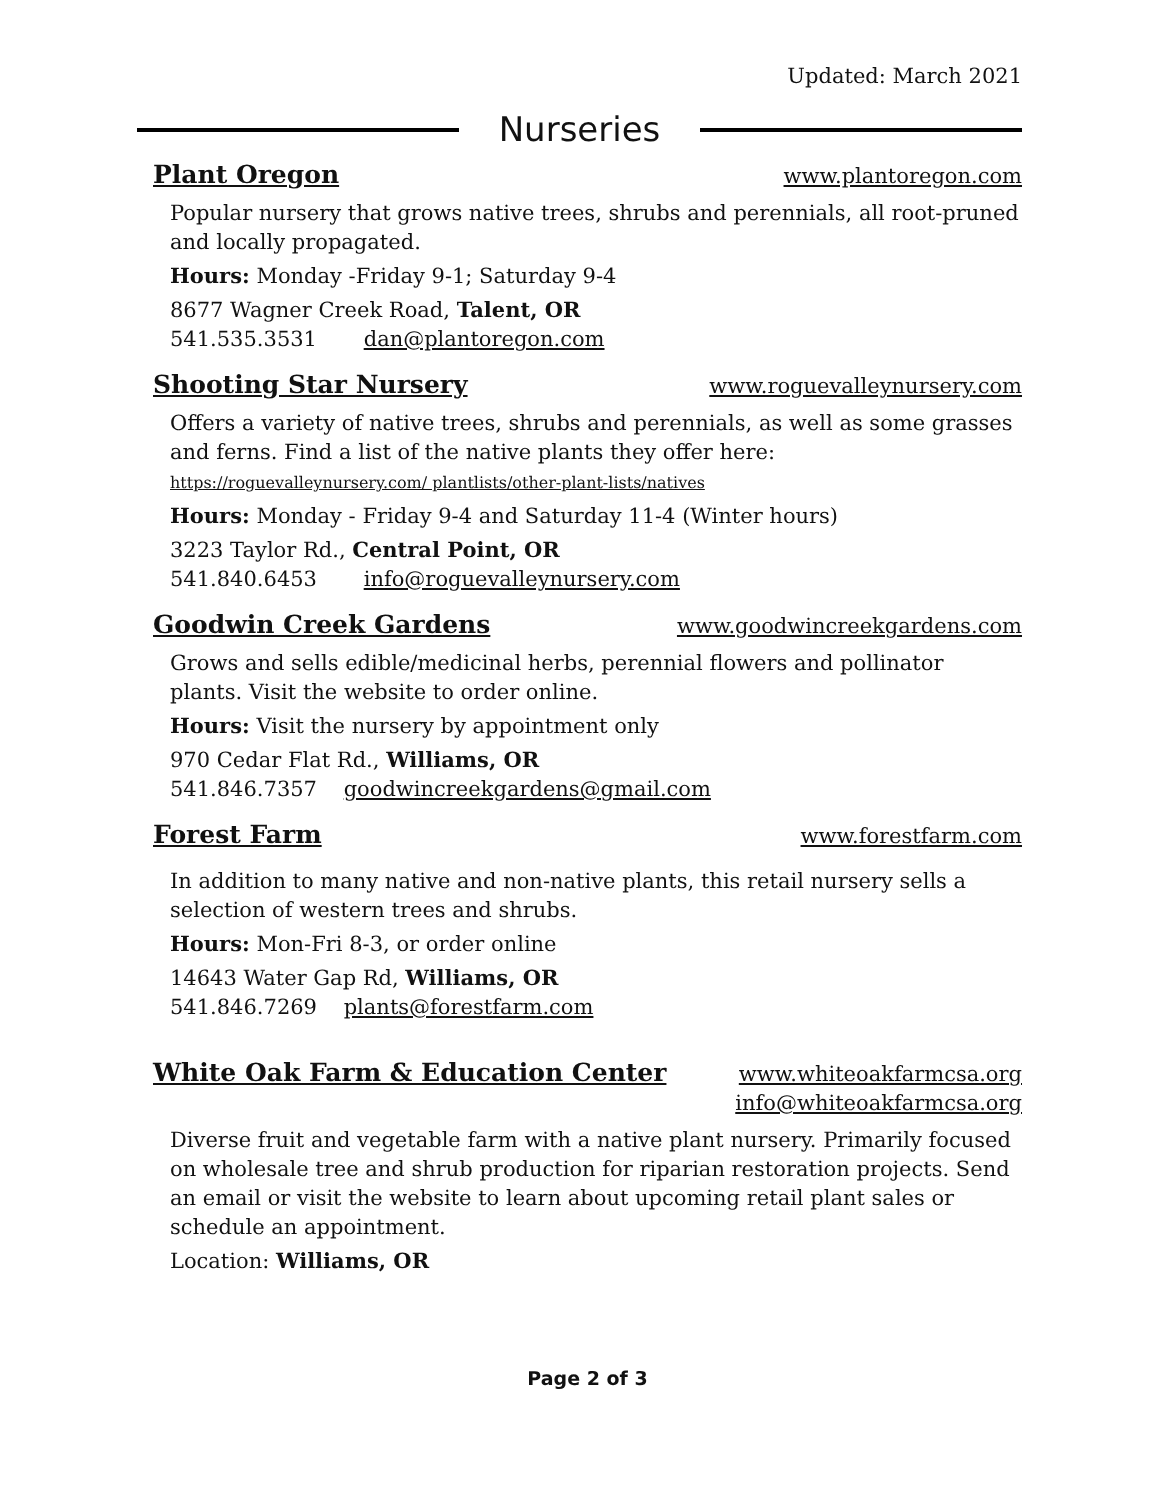Updated: March 2021
Nurseries
Plant Oregon www.plantoregon.com
Popular nursery that grows native trees, shrubs and perennials, all root-pruned and locally propagated.
Hours: Monday -Friday 9-1; Saturday 9-4
8677 Wagner Creek Road, Talent, OR
541.535.3531 dan@plantoregon.com
Shooting Star Nursery www.roguevalleynursery.com
Offers a variety of native trees, shrubs and perennials, as well as some grasses and ferns. Find a list of the native plants they offer here: https://roguevalleynursery.com/ plantlists/other-plant-lists/natives
Hours: Monday - Friday 9-4 and Saturday 11-4 (Winter hours)
3223 Taylor Rd., Central Point, OR
541.840.6453 info@roguevalleynursery.com
Goodwin Creek Gardens www.goodwincreekgardens.com
Grows and sells edible/medicinal herbs, perennial flowers and pollinator plants. Visit the website to order online.
Hours: Visit the nursery by appointment only
970 Cedar Flat Rd., Williams, OR
541.846.7357 goodwincreekgardens@gmail.com
Forest Farm www.forestfarm.com
In addition to many native and non-native plants, this retail nursery sells a selection of western trees and shrubs.
Hours: Mon-Fri 8-3, or order online
14643 Water Gap Rd, Williams, OR
541.846.7269 plants@forestfarm.com
White Oak Farm & Education Center www.whiteoakfarmcsa.org
info@whiteoakfarmcsa.org
Diverse fruit and vegetable farm with a native plant nursery. Primarily focused on wholesale tree and shrub production for riparian restoration projects. Send an email or visit the website to learn about upcoming retail plant sales or schedule an appointment.
Location: Williams, OR
Page 2 of 3